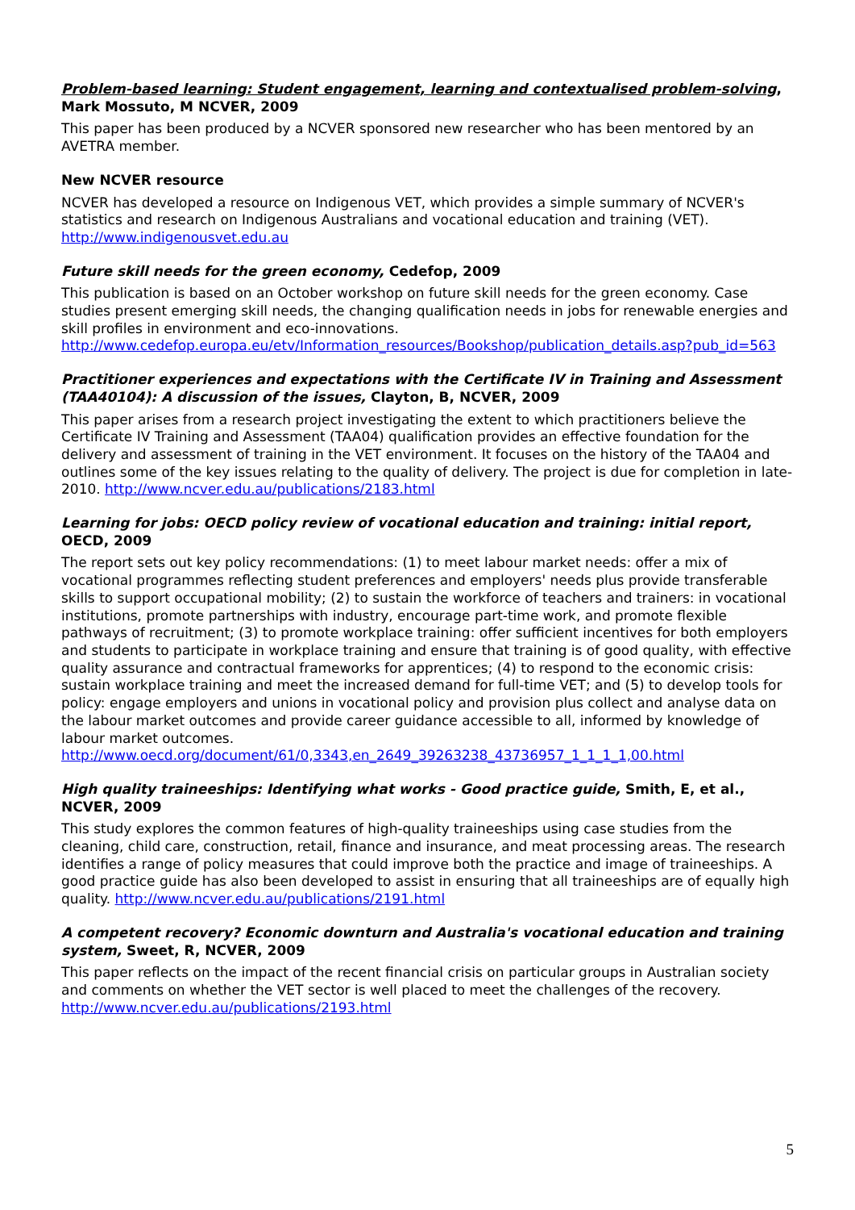Problem-based learning: Student engagement, learning and contextualised problem-solving, Mark Mossuto, M NCVER, 2009
This paper has been produced by a NCVER sponsored new researcher who has been mentored by an AVETRA member.
New NCVER resource
NCVER has developed a resource on Indigenous VET, which provides a simple summary of NCVER's statistics and research on Indigenous Australians and vocational education and training (VET). http://www.indigenousvet.edu.au
Future skill needs for the green economy, Cedefop, 2009
This publication is based on an October workshop on future skill needs for the green economy. Case studies present emerging skill needs, the changing qualification needs in jobs for renewable energies and skill profiles in environment and eco-innovations. http://www.cedefop.europa.eu/etv/Information_resources/Bookshop/publication_details.asp?pub_id=563
Practitioner experiences and expectations with the Certificate IV in Training and Assessment (TAA40104): A discussion of the issues, Clayton, B, NCVER, 2009
This paper arises from a research project investigating the extent to which practitioners believe the Certificate IV Training and Assessment (TAA04) qualification provides an effective foundation for the delivery and assessment of training in the VET environment. It focuses on the history of the TAA04 and outlines some of the key issues relating to the quality of delivery. The project is due for completion in late-2010. http://www.ncver.edu.au/publications/2183.html
Learning for jobs: OECD policy review of vocational education and training: initial report, OECD, 2009
The report sets out key policy recommendations: (1) to meet labour market needs: offer a mix of vocational programmes reflecting student preferences and employers' needs plus provide transferable skills to support occupational mobility; (2) to sustain the workforce of teachers and trainers: in vocational institutions, promote partnerships with industry, encourage part-time work, and promote flexible pathways of recruitment; (3) to promote workplace training: offer sufficient incentives for both employers and students to participate in workplace training and ensure that training is of good quality, with effective quality assurance and contractual frameworks for apprentices; (4) to respond to the economic crisis: sustain workplace training and meet the increased demand for full-time VET; and (5) to develop tools for policy: engage employers and unions in vocational policy and provision plus collect and analyse data on the labour market outcomes and provide career guidance accessible to all, informed by knowledge of labour market outcomes.
http://www.oecd.org/document/61/0,3343,en_2649_39263238_43736957_1_1_1_1,00.html
High quality traineeships: Identifying what works - Good practice guide, Smith, E, et al., NCVER, 2009
This study explores the common features of high-quality traineeships using case studies from the cleaning, child care, construction, retail, finance and insurance, and meat processing areas. The research identifies a range of policy measures that could improve both the practice and image of traineeships. A good practice guide has also been developed to assist in ensuring that all traineeships are of equally high quality. http://www.ncver.edu.au/publications/2191.html
A competent recovery? Economic downturn and Australia's vocational education and training system, Sweet, R, NCVER, 2009
This paper reflects on the impact of the recent financial crisis on particular groups in Australian society and comments on whether the VET sector is well placed to meet the challenges of the recovery. http://www.ncver.edu.au/publications/2193.html
5